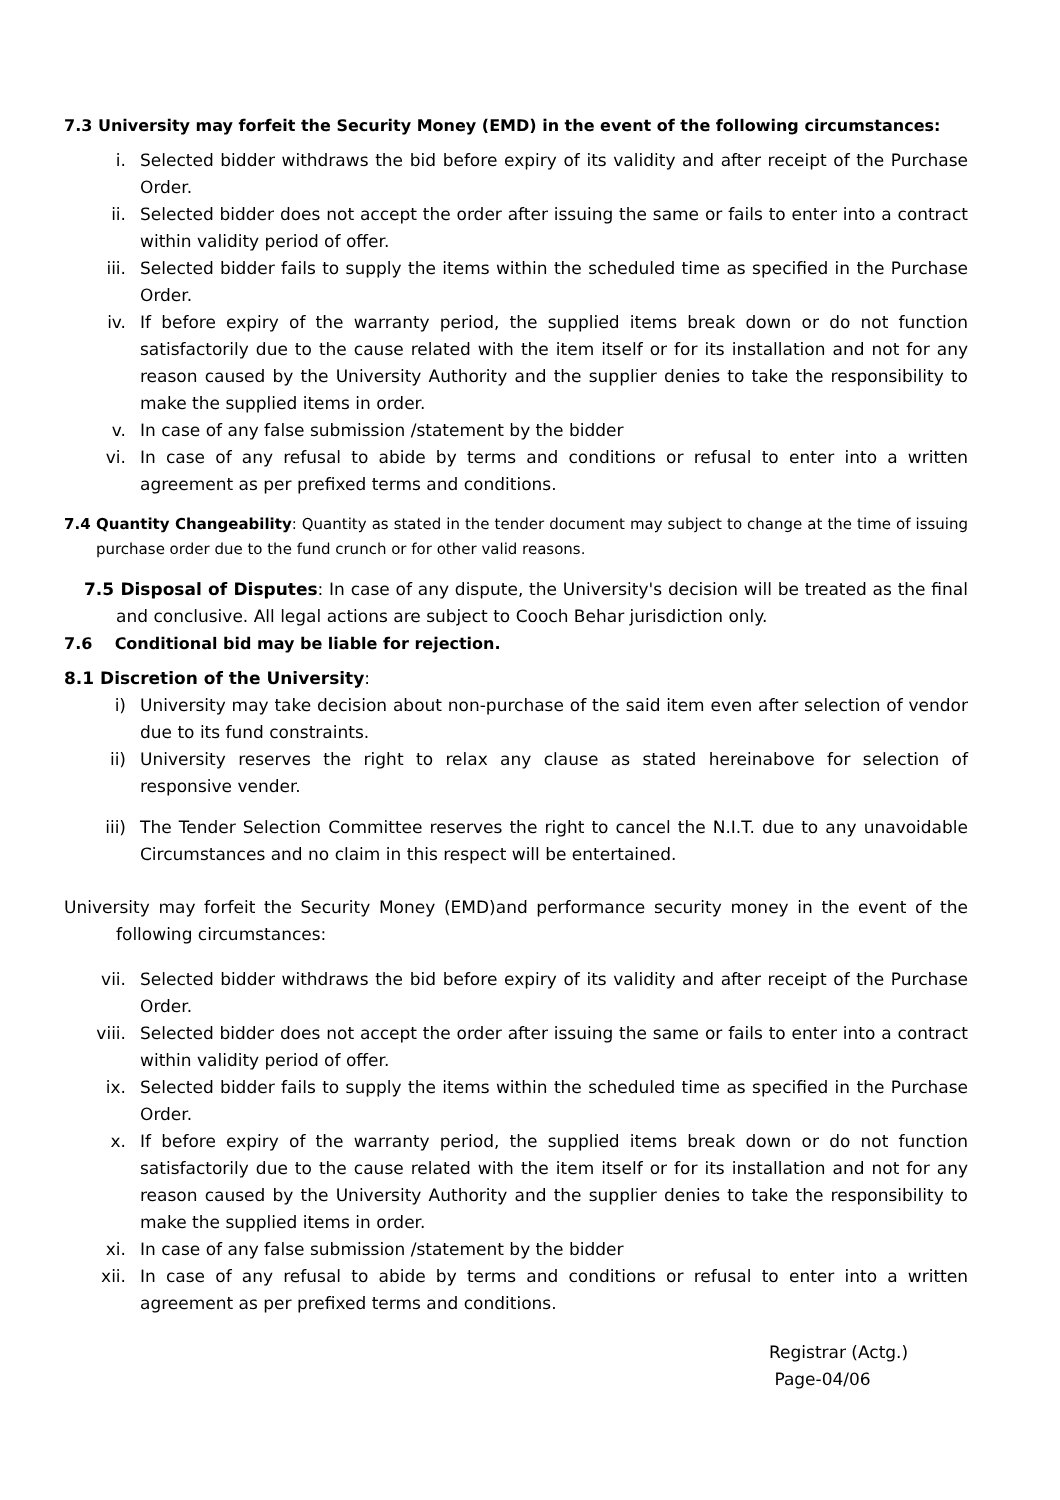7.3 University may forfeit the Security Money (EMD) in the event of the following circumstances:
i. Selected bidder withdraws the bid before expiry of its validity and after receipt of the Purchase Order.
ii. Selected bidder does not accept the order after issuing the same or fails to enter into a contract within validity period of offer.
iii. Selected bidder fails to supply the items within the scheduled time as specified in the Purchase Order.
iv. If before expiry of the warranty period, the supplied items break down or do not function satisfactorily due to the cause related with the item itself or for its installation and not for any reason caused by the University Authority and the supplier denies to take the responsibility to make the supplied items in order.
v. In case of any false submission /statement by the bidder
vi. In case of any refusal to abide by terms and conditions or refusal to enter into a written agreement as per prefixed terms and conditions.
7.4 Quantity Changeability: Quantity as stated in the tender document may subject to change at the time of issuing purchase order due to the fund crunch or for other valid reasons.
7.5 Disposal of Disputes: In case of any dispute, the University's decision will be treated as the final and conclusive. All legal actions are subject to Cooch Behar jurisdiction only.
7.6 Conditional bid may be liable for rejection.
8.1 Discretion of the University:
i) University may take decision about non-purchase of the said item even after selection of vendor due to its fund constraints.
ii) University reserves the right to relax any clause as stated hereinabove for selection of responsive vender.
iii) The Tender Selection Committee reserves the right to cancel the N.I.T. due to any unavoidable Circumstances and no claim in this respect will be entertained.
University may forfeit the Security Money (EMD)and performance security money in the event of the following circumstances:
vii. Selected bidder withdraws the bid before expiry of its validity and after receipt of the Purchase Order.
viii. Selected bidder does not accept the order after issuing the same or fails to enter into a contract within validity period of offer.
ix. Selected bidder fails to supply the items within the scheduled time as specified in the Purchase Order.
x. If before expiry of the warranty period, the supplied items break down or do not function satisfactorily due to the cause related with the item itself or for its installation and not for any reason caused by the University Authority and the supplier denies to take the responsibility to make the supplied items in order.
xi. In case of any false submission /statement by the bidder
xii. In case of any refusal to abide by terms and conditions or refusal to enter into a written agreement as per prefixed terms and conditions.
Registrar (Actg.)
Page-04/06